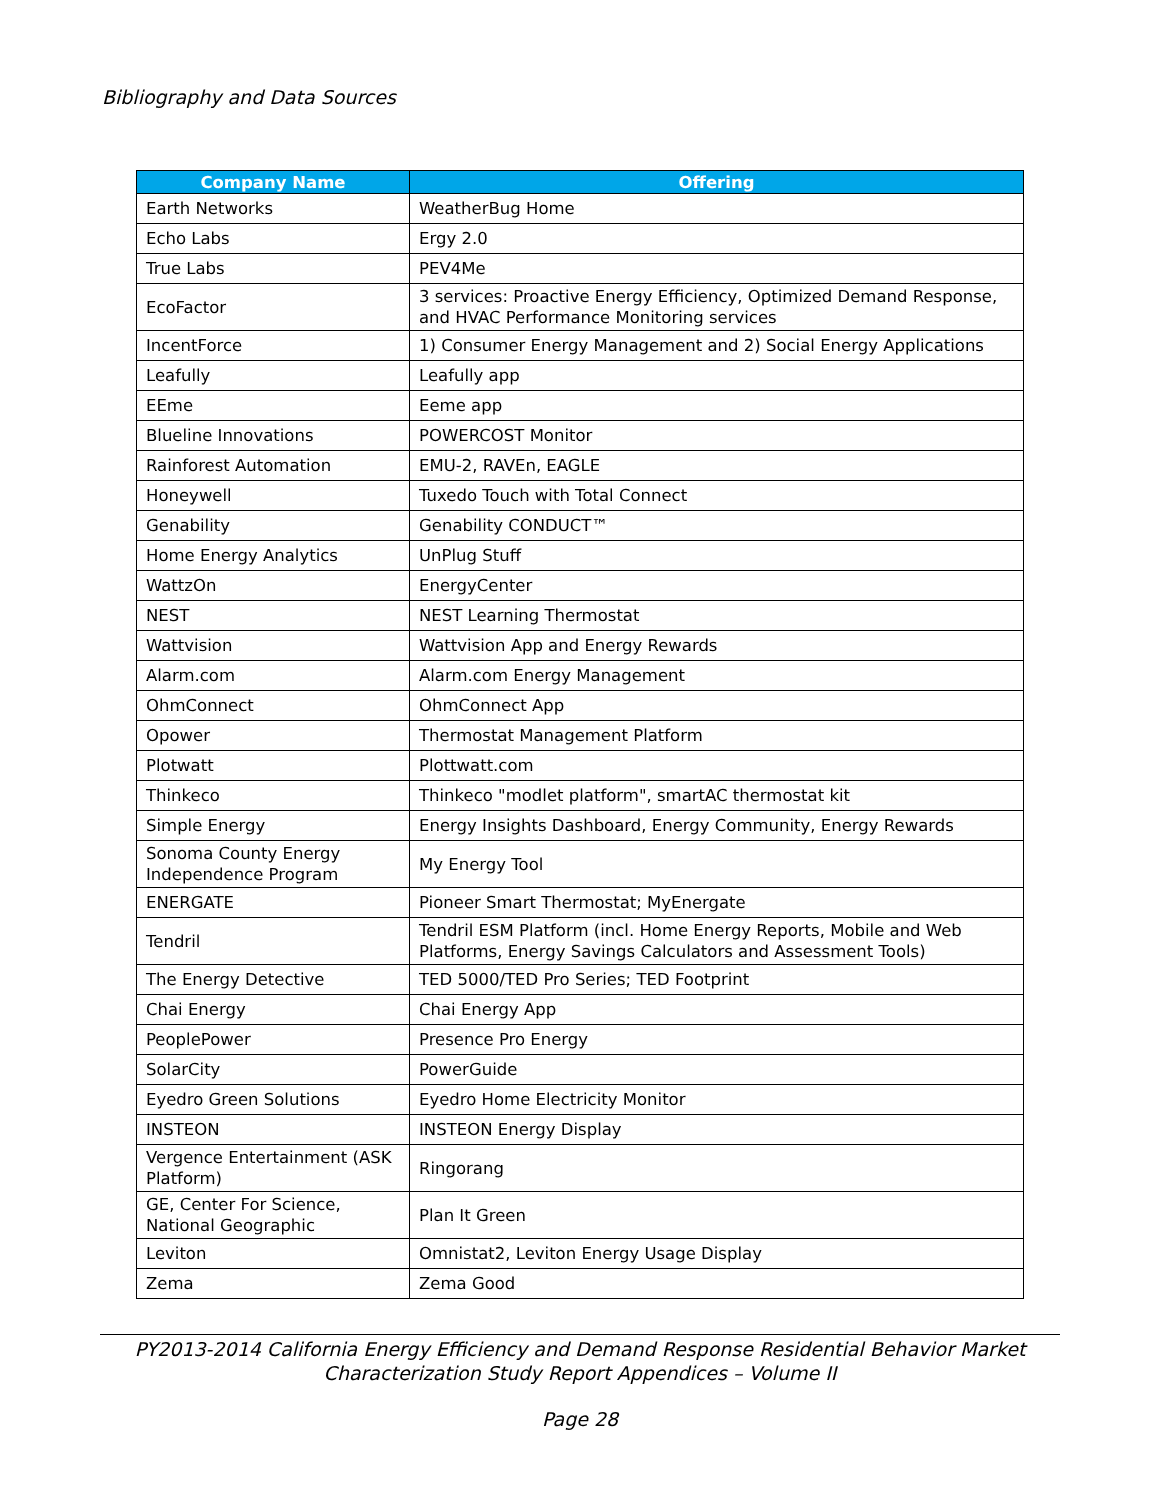Bibliography and Data Sources
| Company Name | Offering |
| --- | --- |
| Earth Networks | WeatherBug Home |
| Echo Labs | Ergy 2.0 |
| True Labs | PEV4Me |
| EcoFactor | 3 services: Proactive Energy Efficiency, Optimized Demand Response, and HVAC Performance Monitoring services |
| IncentForce | 1) Consumer Energy Management and 2) Social Energy Applications |
| Leafully | Leafully app |
| EEme | Eeme app |
| Blueline Innovations | POWERCOST Monitor |
| Rainforest Automation | EMU-2, RAVEn, EAGLE |
| Honeywell | Tuxedo Touch with Total Connect |
| Genability | Genability CONDUCT™ |
| Home Energy Analytics | UnPlug Stuff |
| WattzOn | EnergyCenter |
| NEST | NEST Learning Thermostat |
| Wattvision | Wattvision App and Energy Rewards |
| Alarm.com | Alarm.com Energy Management |
| OhmConnect | OhmConnect App |
| Opower | Thermostat Management Platform |
| Plotwatt | Plottwatt.com |
| Thinkeco | Thinkeco "modlet platform", smartAC thermostat kit |
| Simple Energy | Energy Insights Dashboard, Energy Community, Energy Rewards |
| Sonoma County Energy Independence Program | My Energy Tool |
| ENERGATE | Pioneer Smart Thermostat; MyEnergate |
| Tendril | Tendril ESM Platform (incl. Home Energy Reports, Mobile and Web Platforms, Energy Savings Calculators and Assessment Tools) |
| The Energy Detective | TED 5000/TED Pro Series; TED Footprint |
| Chai Energy | Chai Energy App |
| PeoplePower | Presence Pro Energy |
| SolarCity | PowerGuide |
| Eyedro Green Solutions | Eyedro Home Electricity Monitor |
| INSTEON | INSTEON Energy Display |
| Vergence Entertainment (ASK Platform) | Ringorang |
| GE, Center For Science, National Geographic | Plan It Green |
| Leviton | Omnistat2, Leviton Energy Usage Display |
| Zema | Zema Good |
PY2013-2014 California Energy Efficiency and Demand Response Residential Behavior Market
Characterization Study Report Appendices – Volume II
Page 28